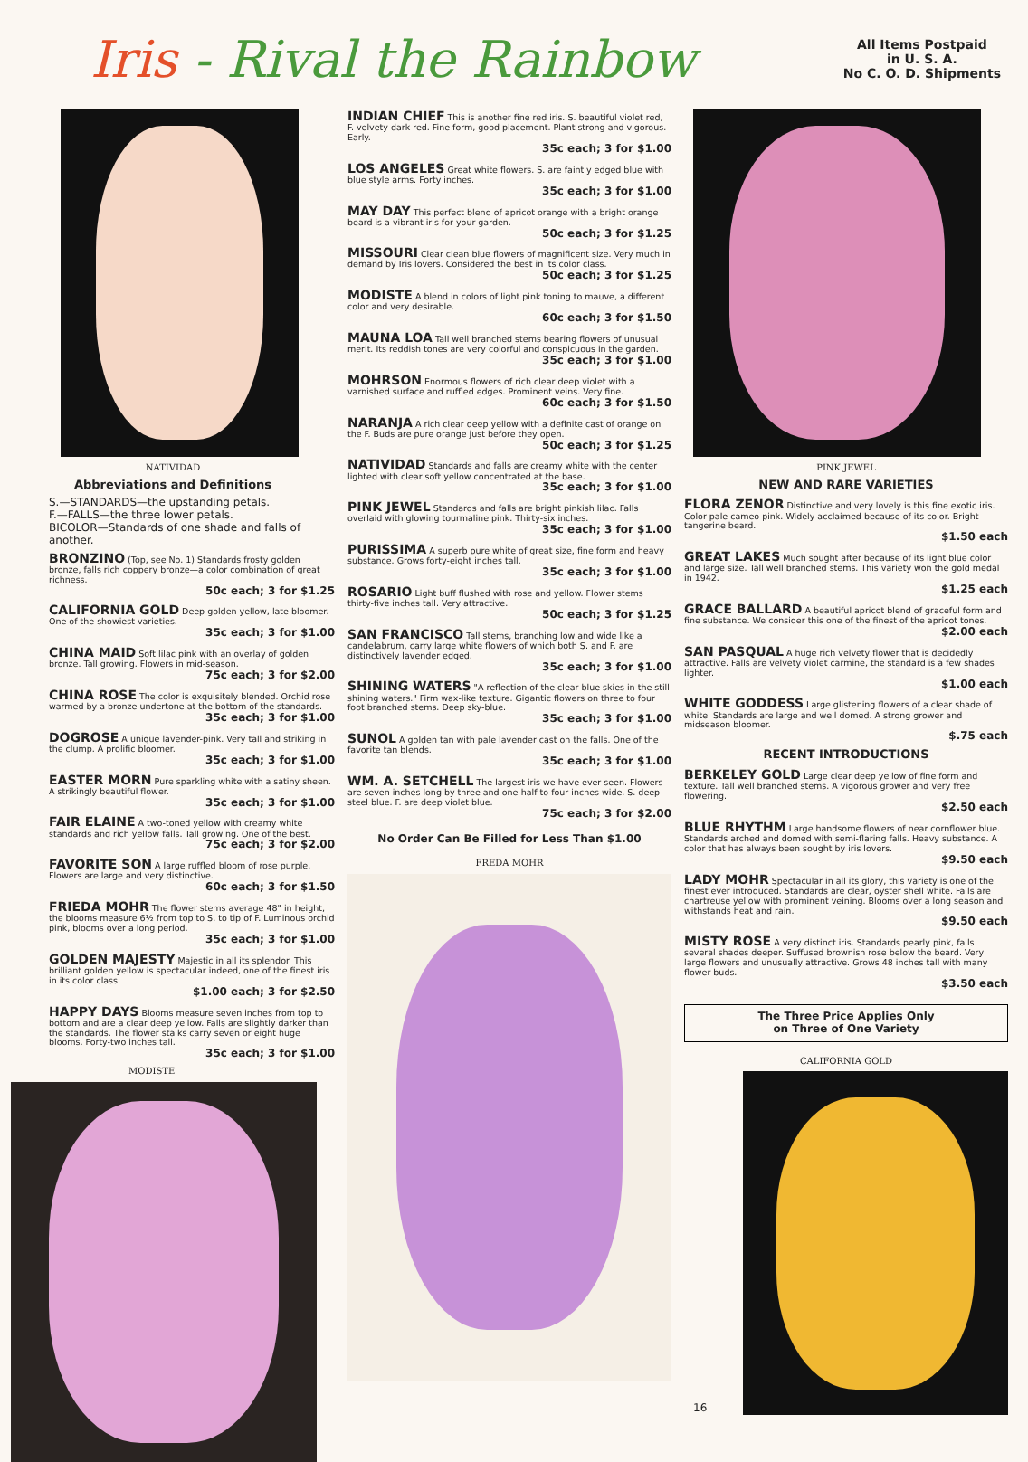Iris - Rival the Rainbow
All Items Postpaid
in U. S. A.
No C. O. D. Shipments
NATIVIDAD
Abbreviations and Definitions
S.—STANDARDS—the upstanding petals.
F.—FALLS—the three lower petals.
BICOLOR—Standards of one shade and falls of another.
BRONZINO (Top, see No. 1) Standards frosty golden bronze, falls rich coppery bronze—a color combination of great richness.
50c each; 3 for $1.25
CALIFORNIA GOLD Deep golden yellow, late bloomer. One of the showiest varieties.
35c each; 3 for $1.00
CHINA MAID Soft lilac pink with an overlay of golden bronze. Tall growing. Flowers in mid-season.
75c each; 3 for $2.00
CHINA ROSE The color is exquisitely blended. Orchid rose warmed by a bronze undertone at the bottom of the standards.
35c each; 3 for $1.00
DOGROSE A unique lavender-pink. Very tall and striking in the clump. A prolific bloomer.
35c each; 3 for $1.00
EASTER MORN Pure sparkling white with a satiny sheen. A strikingly beautiful flower.
35c each; 3 for $1.00
FAIR ELAINE A two-toned yellow with creamy white standards and rich yellow falls. Tall growing. One of the best.
75c each; 3 for $2.00
FAVORITE SON A large ruffled bloom of rose purple. Flowers are large and very distinctive.
60c each; 3 for $1.50
FRIEDA MOHR The flower stems average 48" in height, the blooms measure 6½ from top to S. to tip of F. Luminous orchid pink, blooms over a long period.
35c each; 3 for $1.00
GOLDEN MAJESTY Majestic in all its splendor. This brilliant golden yellow is spectacular indeed, one of the finest iris in its color class.
$1.00 each; 3 for $2.50
HAPPY DAYS Blooms measure seven inches from top to bottom and are a clear deep yellow. Falls are slightly darker than the standards. The flower stalks carry seven or eight huge blooms. Forty-two inches tall.
35c each; 3 for $1.00
MODISTE
INDIAN CHIEF This is another fine red iris. S. beautiful violet red, F. velvety dark red. Fine form, good placement. Plant strong and vigorous. Early.
35c each; 3 for $1.00
LOS ANGELES Great white flowers. S. are faintly edged blue with blue style arms. Forty inches.
35c each; 3 for $1.00
MAY DAY This perfect blend of apricot orange with a bright orange beard is a vibrant iris for your garden.
50c each; 3 for $1.25
MISSOURI Clear clean blue flowers of magnificent size. Very much in demand by Iris lovers. Considered the best in its color class.
50c each; 3 for $1.25
MODISTE A blend in colors of light pink toning to mauve, a different color and very desirable.
60c each; 3 for $1.50
MAUNA LOA Tall well branched stems bearing flowers of unusual merit. Its reddish tones are very colorful and conspicuous in the garden.
35c each; 3 for $1.00
MOHRSON Enormous flowers of rich clear deep violet with a varnished surface and ruffled edges. Prominent veins. Very fine.
60c each; 3 for $1.50
NARANJA A rich clear deep yellow with a definite cast of orange on the F. Buds are pure orange just before they open.
50c each; 3 for $1.25
NATIVIDAD Standards and falls are creamy white with the center lighted with clear soft yellow concentrated at the base.
35c each; 3 for $1.00
PINK JEWEL Standards and falls are bright pinkish lilac. Falls overlaid with glowing tourmaline pink. Thirty-six inches.
35c each; 3 for $1.00
PURISSIMA A superb pure white of great size, fine form and heavy substance. Grows forty-eight inches tall.
35c each; 3 for $1.00
ROSARIO Light buff flushed with rose and yellow. Flower stems thirty-five inches tall. Very attractive.
50c each; 3 for $1.25
SAN FRANCISCO Tall stems, branching low and wide like a candelabrum, carry large white flowers of which both S. and F. are distinctively lavender edged.
35c each; 3 for $1.00
SHINING WATERS "A reflection of the clear blue skies in the still shining waters." Firm wax-like texture. Gigantic flowers on three to four foot branched stems. Deep sky-blue.
35c each; 3 for $1.00
SUNOL A golden tan with pale lavender cast on the falls. One of the favorite tan blends.
35c each; 3 for $1.00
WM. A. SETCHELL The largest iris we have ever seen. Flowers are seven inches long by three and one-half to four inches wide. S. deep steel blue. F. are deep violet blue.
75c each; 3 for $2.00
No Order Can Be Filled for Less Than $1.00
FREDA MOHR
PINK JEWEL
NEW AND RARE VARIETIES
FLORA ZENOR Distinctive and very lovely is this fine exotic iris. Color pale cameo pink. Widely acclaimed because of its color. Bright tangerine beard.
$1.50 each
GREAT LAKES Much sought after because of its light blue color and large size. Tall well branched stems. This variety won the gold medal in 1942.
$1.25 each
GRACE BALLARD A beautiful apricot blend of graceful form and fine substance. We consider this one of the finest of the apricot tones.
$2.00 each
SAN PASQUAL A huge rich velvety flower that is decidedly attractive. Falls are velvety violet carmine, the standard is a few shades lighter.
$1.00 each
WHITE GODDESS Large glistening flowers of a clear shade of white. Standards are large and well domed. A strong grower and midseason bloomer.
$.75 each
RECENT INTRODUCTIONS
BERKELEY GOLD Large clear deep yellow of fine form and texture. Tall well branched stems. A vigorous grower and very free flowering.
$2.50 each
BLUE RHYTHM Large handsome flowers of near cornflower blue. Standards arched and domed with semi-flaring falls. Heavy substance. A color that has always been sought by iris lovers.
$9.50 each
LADY MOHR Spectacular in all its glory, this variety is one of the finest ever introduced. Standards are clear, oyster shell white. Falls are chartreuse yellow with prominent veining. Blooms over a long season and withstands heat and rain.
$9.50 each
MISTY ROSE A very distinct iris. Standards pearly pink, falls several shades deeper. Suffused brownish rose below the beard. Very large flowers and unusually attractive. Grows 48 inches tall with many flower buds.
$3.50 each
The Three Price Applies Only
on Three of One Variety
CALIFORNIA GOLD
16